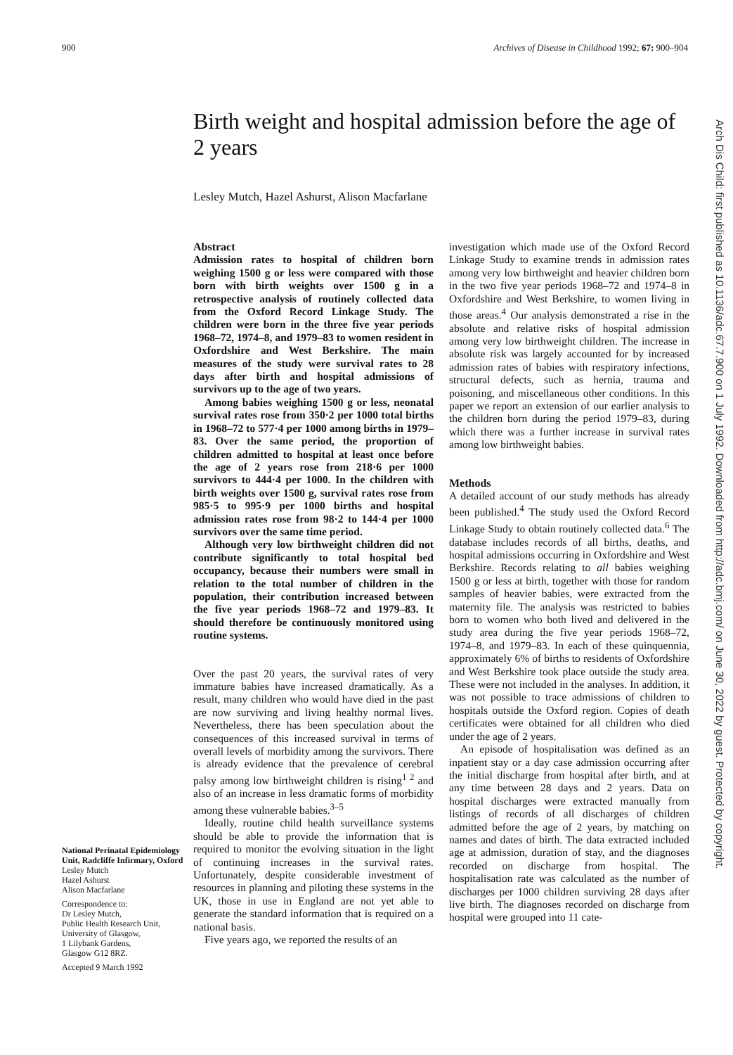900 Archives of Disease in Childhood 1992; 67: 900–904
Birth weight and hospital admission before the age of 2 years
Lesley Mutch, Hazel Ashurst, Alison Macfarlane
National Perinatal Epidemiology Unit, Radcliffe Infirmary, Oxford
Lesley Mutch
Hazel Ashurst
Alison Macfarlane
Correspondence to:
Dr Lesley Mutch,
Public Health Research Unit,
University of Glasgow,
1 Lilybank Gardens,
Glasgow G12 8RZ.
Accepted 9 March 1992
Abstract
Admission rates to hospital of children born weighing 1500 g or less were compared with those born with birth weights over 1500 g in a retrospective analysis of routinely collected data from the Oxford Record Linkage Study. The children were born in the three five year periods 1968–72, 1974–8, and 1979–83 to women resident in Oxfordshire and West Berkshire. The main measures of the study were survival rates to 28 days after birth and hospital admissions of survivors up to the age of two years.
Among babies weighing 1500 g or less, neonatal survival rates rose from 350·2 per 1000 total births in 1968–72 to 577·4 per 1000 among births in 1979–83. Over the same period, the proportion of children admitted to hospital at least once before the age of 2 years rose from 218·6 per 1000 survivors to 444·4 per 1000. In the children with birth weights over 1500 g, survival rates rose from 985·5 to 995·9 per 1000 births and hospital admission rates rose from 98·2 to 144·4 per 1000 survivors over the same time period.
Although very low birthweight children did not contribute significantly to total hospital bed occupancy, because their numbers were small in relation to the total number of children in the population, their contribution increased between the five year periods 1968–72 and 1979–83. It should therefore be continuously monitored using routine systems.
Over the past 20 years, the survival rates of very immature babies have increased dramatically. As a result, many children who would have died in the past are now surviving and living healthy normal lives. Nevertheless, there has been speculation about the consequences of this increased survival in terms of overall levels of morbidity among the survivors. There is already evidence that the prevalence of cerebral palsy among low birthweight children is rising<sup>1 2</sup> and also of an increase in less dramatic forms of morbidity among these vulnerable babies.<sup>3–5</sup>
Ideally, routine child health surveillance systems should be able to provide the information that is required to monitor the evolving situation in the light of continuing increases in the survival rates. Unfortunately, despite considerable investment of resources in planning and piloting these systems in the UK, those in use in England are not yet able to generate the standard information that is required on a national basis.
Five years ago, we reported the results of an
investigation which made use of the Oxford Record Linkage Study to examine trends in admission rates among very low birthweight and heavier children born in the two five year periods 1968–72 and 1974–8 in Oxfordshire and West Berkshire, to women living in those areas.<sup>4</sup> Our analysis demonstrated a rise in the absolute and relative risks of hospital admission among very low birthweight children. The increase in absolute risk was largely accounted for by increased admission rates of babies with respiratory infections, structural defects, such as hernia, trauma and poisoning, and miscellaneous other conditions. In this paper we report an extension of our earlier analysis to the children born during the period 1979–83, during which there was a further increase in survival rates among low birthweight babies.
Methods
A detailed account of our study methods has already been published.<sup>4</sup> The study used the Oxford Record Linkage Study to obtain routinely collected data.<sup>6</sup> The database includes records of all births, deaths, and hospital admissions occurring in Oxfordshire and West Berkshire. Records relating to all babies weighing 1500 g or less at birth, together with those for random samples of heavier babies, were extracted from the maternity file. The analysis was restricted to babies born to women who both lived and delivered in the study area during the five year periods 1968–72, 1974–8, and 1979–83. In each of these quinquennia, approximately 6% of births to residents of Oxfordshire and West Berkshire took place outside the study area. These were not included in the analyses. In addition, it was not possible to trace admissions of children to hospitals outside the Oxford region. Copies of death certificates were obtained for all children who died under the age of 2 years.
An episode of hospitalisation was defined as an inpatient stay or a day case admission occurring after the initial discharge from hospital after birth, and at any time between 28 days and 2 years. Data on hospital discharges were extracted manually from listings of records of all discharges of children admitted before the age of 2 years, by matching on names and dates of birth. The data extracted included age at admission, duration of stay, and the diagnoses recorded on discharge from hospital. The hospitalisation rate was calculated as the number of discharges per 1000 children surviving 28 days after live birth. The diagnoses recorded on discharge from hospital were grouped into 11 cate-
Arch Dis Child: first published as 10.1136/adc.67.7.900 on 1 July 1992. Downloaded from http://adc.bmj.com/ on June 30, 2022 by guest. Protected by copyright.